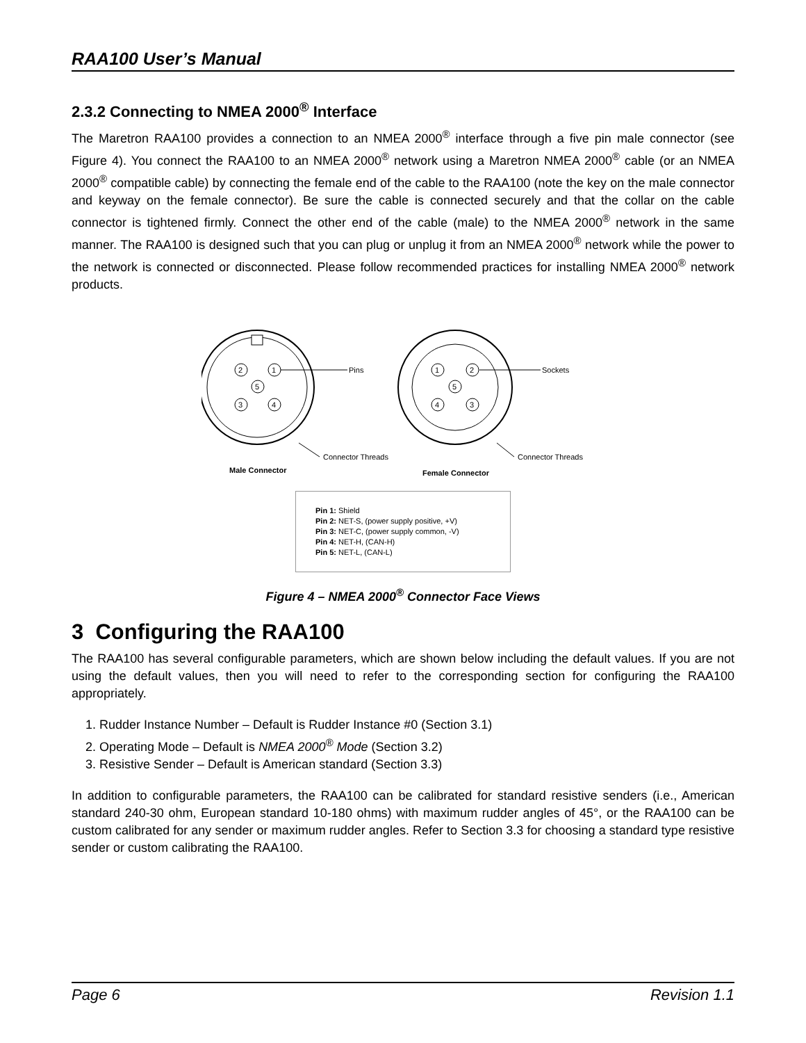RAA100 User’s Manual
2.3.2 Connecting to NMEA 2000<sup>®</sup> Interface
The Maretron RAA100 provides a connection to an NMEA 2000<sup>®</sup> interface through a five pin male connector (see Figure 4). You connect the RAA100 to an NMEA 2000<sup>®</sup> network using a Maretron NMEA 2000<sup>®</sup> cable (or an NMEA 2000<sup>®</sup> compatible cable) by connecting the female end of the cable to the RAA100 (note the key on the male connector and keyway on the female connector). Be sure the cable is connected securely and that the collar on the cable connector is tightened firmly. Connect the other end of the cable (male) to the NMEA 2000<sup>®</sup> network in the same manner. The RAA100 is designed such that you can plug or unplug it from an NMEA 2000<sup>®</sup> network while the power to the network is connected or disconnected. Please follow recommended practices for installing NMEA 2000<sup>®</sup> network products.
2
1
5
3
4
Pins
Connector Threads
Male Connector
1
2
5
4
3
Sockets
Connector Threads
Female Connector
Pin 1: Shield
Pin 2: NET-S, (power supply positive, +V)
Pin 3: NET-C, (power supply common, -V)
Pin 4: NET-H, (CAN-H)
Pin 5: NET-L, (CAN-L)
Figure 4 – NMEA 2000<sup>®</sup> Connector Face Views
3 Configuring the RAA100
The RAA100 has several configurable parameters, which are shown below including the default values. If you are not using the default values, then you will need to refer to the corresponding section for configuring the RAA100 appropriately.
1. Rudder Instance Number – Default is Rudder Instance #0 (Section 3.1)
2. Operating Mode – Default is NMEA 2000<sup>®</sup> Mode (Section 3.2)
3. Resistive Sender – Default is American standard (Section 3.3)
In addition to configurable parameters, the RAA100 can be calibrated for standard resistive senders (i.e., American standard 240-30 ohm, European standard 10-180 ohms) with maximum rudder angles of 45°, or the RAA100 can be custom calibrated for any sender or maximum rudder angles. Refer to Section 3.3 for choosing a standard type resistive sender or custom calibrating the RAA100.
Page 6 Revision 1.1